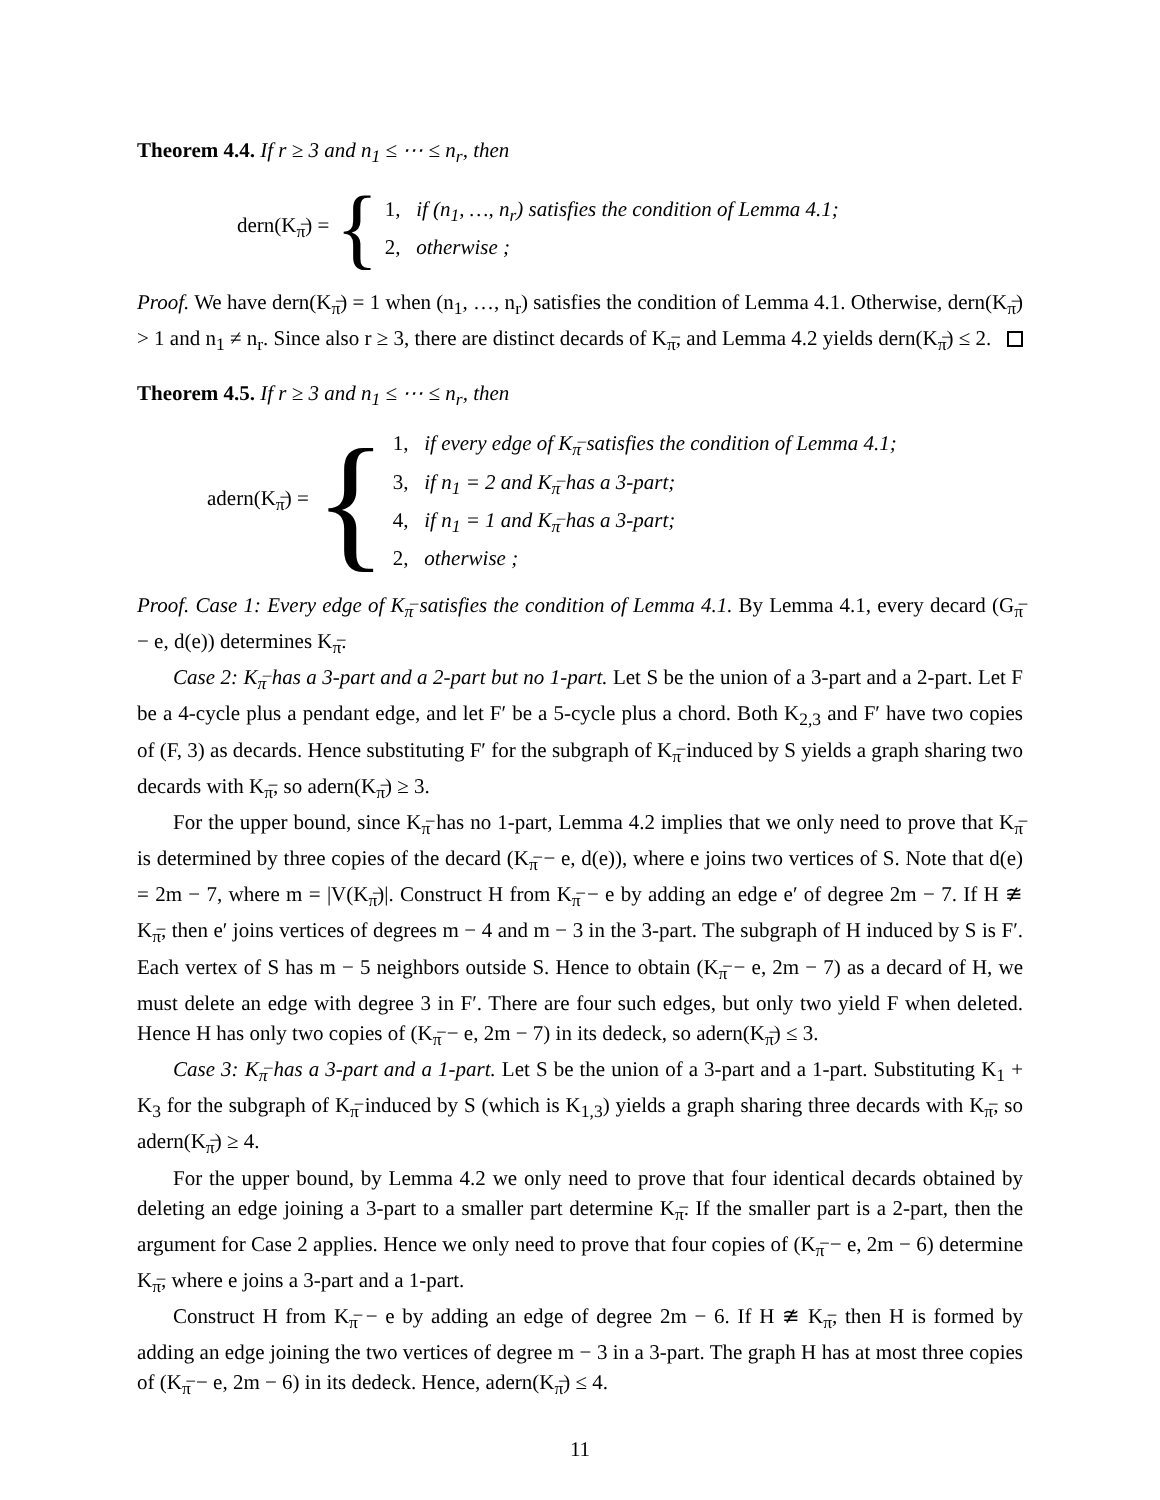Theorem 4.4. If r ≥ 3 and n<sub>1</sub> ≤ ⋯ ≤ n<sub>r</sub>, then
dern(K<sub>π̅</sub>) = {
1, if (n<sub>1</sub>, …, n<sub>r</sub>) satisfies the condition of Lemma 4.1;
2, otherwise ;
Proof. We have dern(K<sub>π̅</sub>) = 1 when (n<sub>1</sub>, …, n<sub>r</sub>) satisfies the condition of Lemma 4.1. Otherwise, dern(K<sub>π̅</sub>) > 1 and n<sub>1</sub> ≠ n<sub>r</sub>. Since also r ≥ 3, there are distinct decards of K<sub>π̅</sub>, and Lemma 4.2 yields dern(K<sub>π̅</sub>) ≤ 2.
Theorem 4.5. If r ≥ 3 and n<sub>1</sub> ≤ ⋯ ≤ n<sub>r</sub>, then
adern(K<sub>π̅</sub>) = {
1, if every edge of K<sub>π̅</sub> satisfies the condition of Lemma 4.1;
3, if n<sub>1</sub> = 2 and K<sub>π̅</sub> has a 3-part;
4, if n<sub>1</sub> = 1 and K<sub>π̅</sub> has a 3-part;
2, otherwise ;
Proof. Case 1: Every edge of K<sub>π̅</sub> satisfies the condition of Lemma 4.1. By Lemma 4.1, every decard (G<sub>π̅</sub> − e, d(e)) determines K<sub>π̅</sub>.
Case 2: K<sub>π̅</sub> has a 3-part and a 2-part but no 1-part. Let S be the union of a 3-part and a 2-part. Let F be a 4-cycle plus a pendant edge, and let F′ be a 5-cycle plus a chord. Both K<sub>2,3</sub> and F′ have two copies of (F, 3) as decards. Hence substituting F′ for the subgraph of K<sub>π̅</sub> induced by S yields a graph sharing two decards with K<sub>π̅</sub>, so adern(K<sub>π̅</sub>) ≥ 3.
For the upper bound, since K<sub>π̅</sub> has no 1-part, Lemma 4.2 implies that we only need to prove that K<sub>π̅</sub> is determined by three copies of the decard (K<sub>π̅</sub> − e, d(e)), where e joins two vertices of S. Note that d(e) = 2m − 7, where m = |V(K<sub>π̅</sub>)|. Construct H from K<sub>π̅</sub> − e by adding an edge e′ of degree 2m − 7. If H ≇ K<sub>π̅</sub>, then e′ joins vertices of degrees m − 4 and m − 3 in the 3-part. The subgraph of H induced by S is F′. Each vertex of S has m − 5 neighbors outside S. Hence to obtain (K<sub>π̅</sub> − e, 2m − 7) as a decard of H, we must delete an edge with degree 3 in F′. There are four such edges, but only two yield F when deleted. Hence H has only two copies of (K<sub>π̅</sub> − e, 2m − 7) in its dedeck, so adern(K<sub>π̅</sub>) ≤ 3.
Case 3: K<sub>π̅</sub> has a 3-part and a 1-part. Let S be the union of a 3-part and a 1-part. Substituting K<sub>1</sub> + K<sub>3</sub> for the subgraph of K<sub>π̅</sub> induced by S (which is K<sub>1,3</sub>) yields a graph sharing three decards with K<sub>π̅</sub>, so adern(K<sub>π̅</sub>) ≥ 4.
For the upper bound, by Lemma 4.2 we only need to prove that four identical decards obtained by deleting an edge joining a 3-part to a smaller part determine K<sub>π̅</sub>. If the smaller part is a 2-part, then the argument for Case 2 applies. Hence we only need to prove that four copies of (K<sub>π̅</sub> − e, 2m − 6) determine K<sub>π̅</sub>, where e joins a 3-part and a 1-part.
Construct H from K<sub>π̅</sub> − e by adding an edge of degree 2m − 6. If H ≇ K<sub>π̅</sub>, then H is formed by adding an edge joining the two vertices of degree m − 3 in a 3-part. The graph H has at most three copies of (K<sub>π̅</sub> − e, 2m − 6) in its dedeck. Hence, adern(K<sub>π̅</sub>) ≤ 4.
11